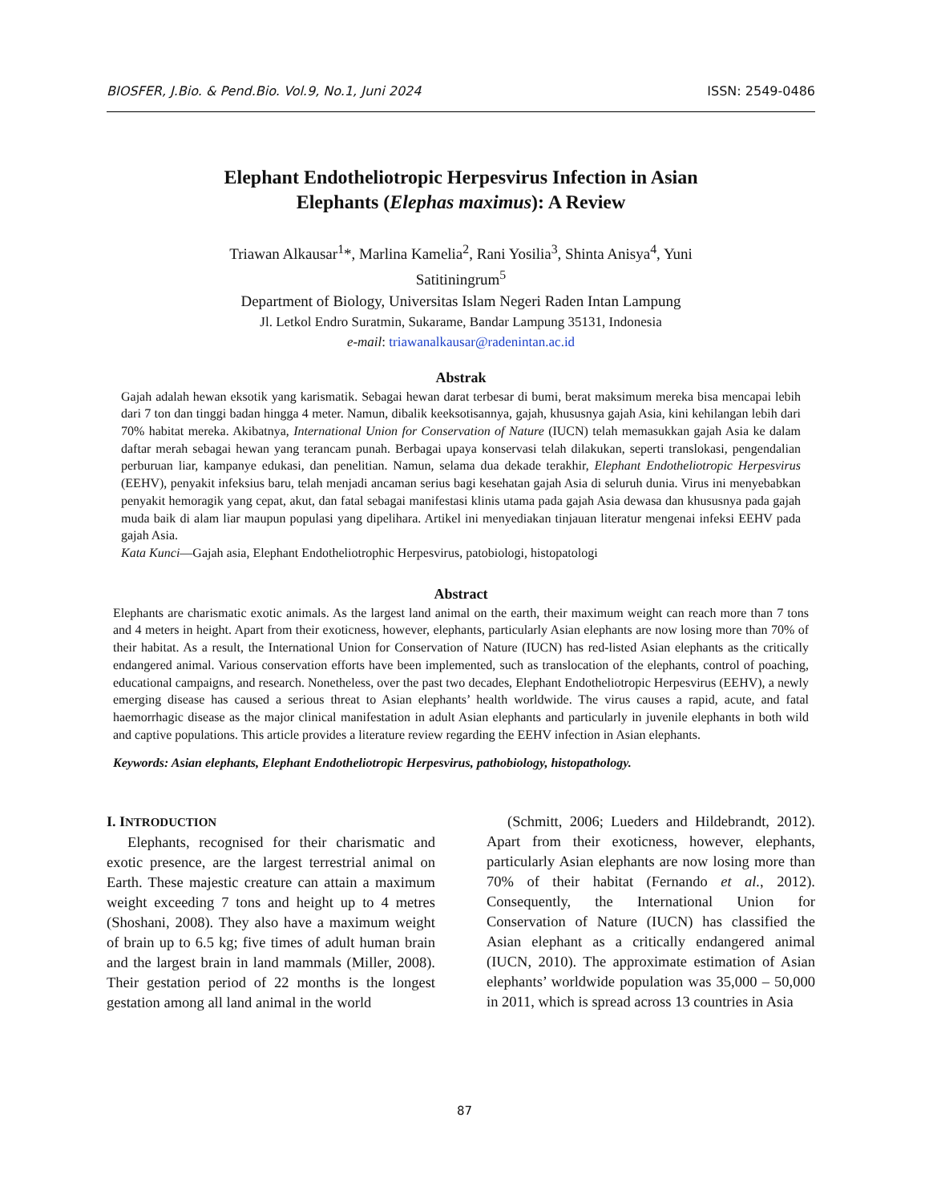BIOSFER, J.Bio. & Pend.Bio. Vol.9, No.1, Juni 2024 ISSN: 2549-0486
Elephant Endotheliotropic Herpesvirus Infection in Asian
Elephants (Elephas maximus): A Review
Triawan Alkausar<sup>1</sup>*, Marlina Kamelia<sup>2</sup>, Rani Yosilia<sup>3</sup>, Shinta Anisya<sup>4</sup>, Yuni
Satitiningrum<sup>5</sup>
Department of Biology, Universitas Islam Negeri Raden Intan Lampung
Jl. Letkol Endro Suratmin, Sukarame, Bandar Lampung 35131, Indonesia
e-mail: triawanalkausar@radenintan.ac.id
Abstrak
Gajah adalah hewan eksotik yang karismatik. Sebagai hewan darat terbesar di bumi, berat maksimum mereka bisa mencapai lebih dari 7 ton dan tinggi badan hingga 4 meter. Namun, dibalik keeksotisannya, gajah, khususnya gajah Asia, kini kehilangan lebih dari 70% habitat mereka. Akibatnya, International Union for Conservation of Nature (IUCN) telah memasukkan gajah Asia ke dalam daftar merah sebagai hewan yang terancam punah. Berbagai upaya konservasi telah dilakukan, seperti translokasi, pengendalian perburuan liar, kampanye edukasi, dan penelitian. Namun, selama dua dekade terakhir, Elephant Endotheliotropic Herpesvirus (EEHV), penyakit infeksius baru, telah menjadi ancaman serius bagi kesehatan gajah Asia di seluruh dunia. Virus ini menyebabkan penyakit hemoragik yang cepat, akut, dan fatal sebagai manifestasi klinis utama pada gajah Asia dewasa dan khususnya pada gajah muda baik di alam liar maupun populasi yang dipelihara. Artikel ini menyediakan tinjauan literatur mengenai infeksi EEHV pada gajah Asia.
Kata Kunci—Gajah asia, Elephant Endotheliotrophic Herpesvirus, patobiologi, histopatologi
Abstract
Elephants are charismatic exotic animals. As the largest land animal on the earth, their maximum weight can reach more than 7 tons and 4 meters in height. Apart from their exoticness, however, elephants, particularly Asian elephants are now losing more than 70% of their habitat. As a result, the International Union for Conservation of Nature (IUCN) has red-listed Asian elephants as the critically endangered animal. Various conservation efforts have been implemented, such as translocation of the elephants, control of poaching, educational campaigns, and research. Nonetheless, over the past two decades, Elephant Endotheliotropic Herpesvirus (EEHV), a newly emerging disease has caused a serious threat to Asian elephants’ health worldwide. The virus causes a rapid, acute, and fatal haemorrhagic disease as the major clinical manifestation in adult Asian elephants and particularly in juvenile elephants in both wild and captive populations. This article provides a literature review regarding the EEHV infection in Asian elephants.
Keywords: Asian elephants, Elephant Endotheliotropic Herpesvirus, pathobiology, histopathology.
I. INTRODUCTION
Elephants, recognised for their charismatic and exotic presence, are the largest terrestrial animal on Earth. These majestic creature can attain a maximum weight exceeding 7 tons and height up to 4 metres (Shoshani, 2008). They also have a maximum weight of brain up to 6.5 kg; five times of adult human brain and the largest brain in land mammals (Miller, 2008). Their gestation period of 22 months is the longest gestation among all land animal in the world
(Schmitt, 2006; Lueders and Hildebrandt, 2012). Apart from their exoticness, however, elephants, particularly Asian elephants are now losing more than 70% of their habitat (Fernando et al., 2012). Consequently, the International Union for Conservation of Nature (IUCN) has classified the Asian elephant as a critically endangered animal (IUCN, 2010). The approximate estimation of Asian elephants’ worldwide population was 35,000 – 50,000 in 2011, which is spread across 13 countries in Asia
87